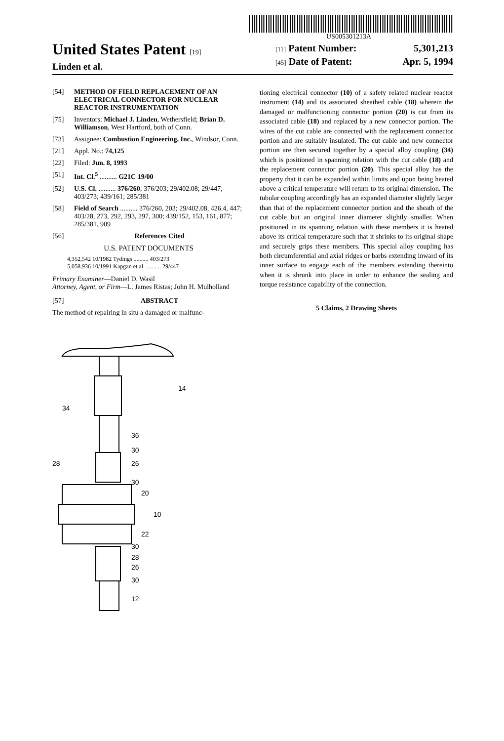US005301213A
United States Patent [19]
Linden et al.
[11] Patent Number: 5,301,213
[45] Date of Patent: Apr. 5, 1994
[54] METHOD OF FIELD REPLACEMENT OF AN ELECTRICAL CONNECTOR FOR NUCLEAR REACTOR INSTRUMENTATION
[75] Inventors: Michael J. Linden, Wethersfield; Brian D. Williamson, West Hartford, both of Conn.
[73] Assignee: Combustion Engineering, Inc., Windsor, Conn.
[21] Appl. No.: 74,125
[22] Filed: Jun. 8, 1993
[51] Int. Cl.<sup>5</sup> .......... G21C 19/00
[52] U.S. Cl. .......... 376/260; 376/203; 29/402.08; 29/447; 403/273; 439/161; 285/381
[58] Field of Search .......... 376/260, 203; 29/402.08, 426.4, 447; 403/28, 273, 292, 293, 297, 300; 439/152, 153, 161, 877; 285/381, 909
[56] References Cited
U.S. PATENT DOCUMENTS
4,352,542 10/1982 Tydings .......... 403/273
5,058,936 10/1991 Kapgan et al. .......... 29/447
Primary Examiner—Daniel D. Wasil
Attorney, Agent, or Firm—L. James Ristas; John H. Mulholland
[57] ABSTRACT
The method of repairing in situ a damaged or malfunc-
tioning electrical connector (10) of a safety related nuclear reactor instrument (14) and its associated sheathed cable (18) wherein the damaged or malfunctioning connector portion (20) is cut from its associated cable (18) and replaced by a new connector portion. The wires of the cut cable are connected with the replacement connector portion and are suitably insulated. The cut cable and new connector portion are then secured together by a special alloy coupling (34) which is positioned in spanning relation with the cut cable (18) and the replacement connector portion (20). This special alloy has the property that it can be expanded within limits and upon being heated above a critical temperature will return to its original dimension. The tubular coupling accordingly has an expanded diameter slightly larger than that of the replacement connector portion and the sheath of the cut cable but an original inner diameter slightly smaller. When positioned in its spanning relation with these members it is heated above its critical temperature such that it shrinks to its original shape and securely grips these members. This special alloy coupling has both circumferential and axial ridges or barbs extending inward of its inner surface to engage each of the members extending thereinto when it is shrunk into place in order to enhance the sealing and torque resistance capability of the connection.
5 Claims, 2 Drawing Sheets
14
34
36
30
28
26
30
20
10
22
30
28
26
30
12